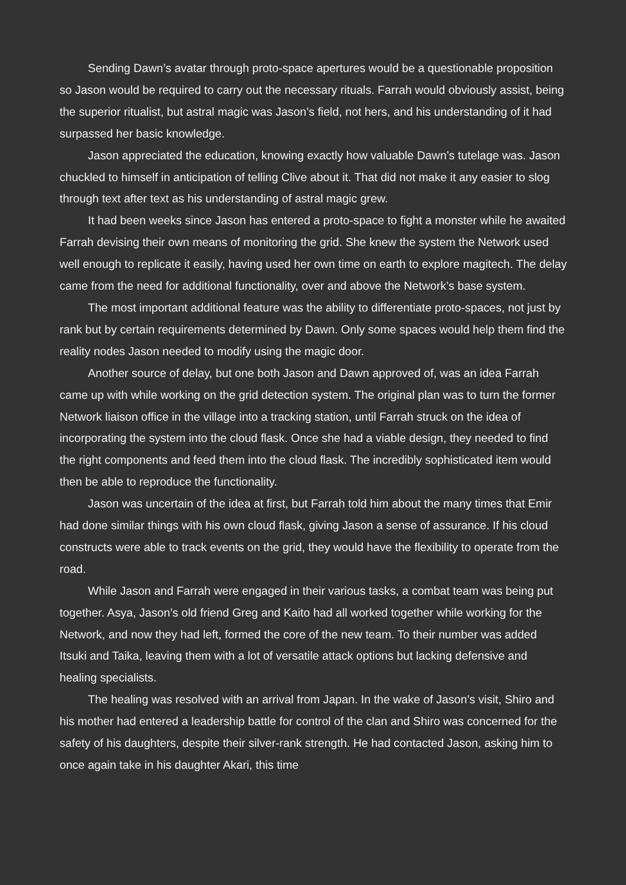Sending Dawn’s avatar through proto-space apertures would be a questionable proposition so Jason would be required to carry out the necessary rituals. Farrah would obviously assist, being the superior ritualist, but astral magic was Jason’s field, not hers, and his understanding of it had surpassed her basic knowledge.
Jason appreciated the education, knowing exactly how valuable Dawn’s tutelage was. Jason chuckled to himself in anticipation of telling Clive about it. That did not make it any easier to slog through text after text as his understanding of astral magic grew.
It had been weeks since Jason has entered a proto-space to fight a monster while he awaited Farrah devising their own means of monitoring the grid. She knew the system the Network used well enough to replicate it easily, having used her own time on earth to explore magitech. The delay came from the need for additional functionality, over and above the Network’s base system.
The most important additional feature was the ability to differentiate proto-spaces, not just by rank but by certain requirements determined by Dawn. Only some spaces would help them find the reality nodes Jason needed to modify using the magic door.
Another source of delay, but one both Jason and Dawn approved of, was an idea Farrah came up with while working on the grid detection system. The original plan was to turn the former Network liaison office in the village into a tracking station, until Farrah struck on the idea of incorporating the system into the cloud flask. Once she had a viable design, they needed to find the right components and feed them into the cloud flask. The incredibly sophisticated item would then be able to reproduce the functionality.
Jason was uncertain of the idea at first, but Farrah told him about the many times that Emir had done similar things with his own cloud flask, giving Jason a sense of assurance. If his cloud constructs were able to track events on the grid, they would have the flexibility to operate from the road.
While Jason and Farrah were engaged in their various tasks, a combat team was being put together. Asya, Jason’s old friend Greg and Kaito had all worked together while working for the Network, and now they had left, formed the core of the new team. To their number was added Itsuki and Taika, leaving them with a lot of versatile attack options but lacking defensive and healing specialists.
The healing was resolved with an arrival from Japan. In the wake of Jason’s visit, Shiro and his mother had entered a leadership battle for control of the clan and Shiro was concerned for the safety of his daughters, despite their silver-rank strength. He had contacted Jason, asking him to once again take in his daughter Akari, this time